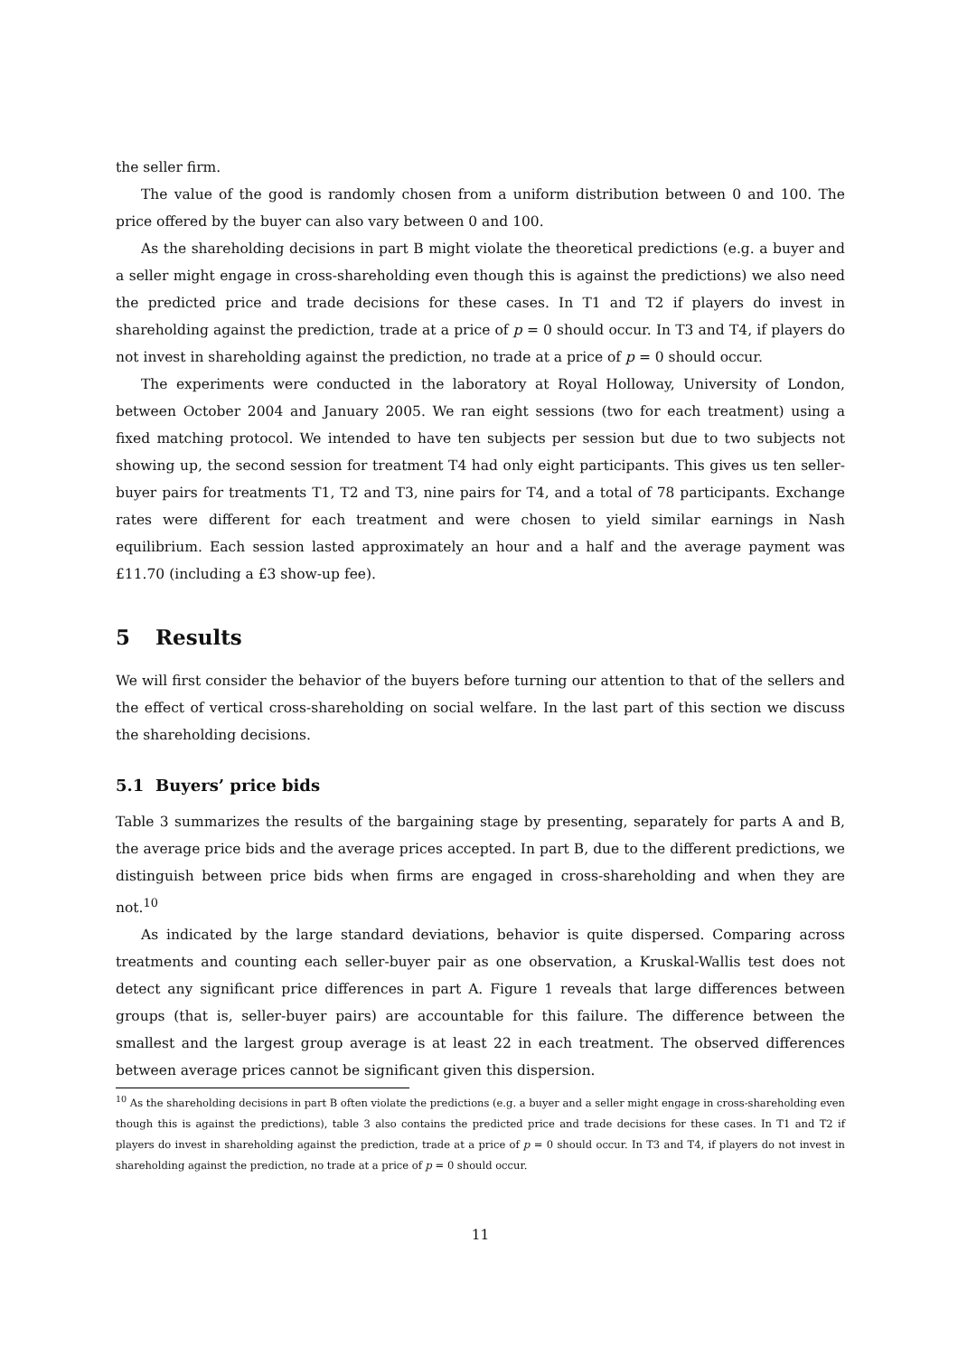the seller firm.
The value of the good is randomly chosen from a uniform distribution between 0 and 100. The price offered by the buyer can also vary between 0 and 100.
As the shareholding decisions in part B might violate the theoretical predictions (e.g. a buyer and a seller might engage in cross-shareholding even though this is against the predictions) we also need the predicted price and trade decisions for these cases. In T1 and T2 if players do invest in shareholding against the prediction, trade at a price of p = 0 should occur. In T3 and T4, if players do not invest in shareholding against the prediction, no trade at a price of p = 0 should occur.
The experiments were conducted in the laboratory at Royal Holloway, University of London, between October 2004 and January 2005. We ran eight sessions (two for each treatment) using a fixed matching protocol. We intended to have ten subjects per session but due to two subjects not showing up, the second session for treatment T4 had only eight participants. This gives us ten seller-buyer pairs for treatments T1, T2 and T3, nine pairs for T4, and a total of 78 participants. Exchange rates were different for each treatment and were chosen to yield similar earnings in Nash equilibrium. Each session lasted approximately an hour and a half and the average payment was £11.70 (including a £3 show-up fee).
5 Results
We will first consider the behavior of the buyers before turning our attention to that of the sellers and the effect of vertical cross-shareholding on social welfare. In the last part of this section we discuss the shareholding decisions.
5.1 Buyers’ price bids
Table 3 summarizes the results of the bargaining stage by presenting, separately for parts A and B, the average price bids and the average prices accepted. In part B, due to the different predictions, we distinguish between price bids when firms are engaged in cross-shareholding and when they are not.<sup>10</sup>
As indicated by the large standard deviations, behavior is quite dispersed. Comparing across treatments and counting each seller-buyer pair as one observation, a Kruskal-Wallis test does not detect any significant price differences in part A. Figure 1 reveals that large differences between groups (that is, seller-buyer pairs) are accountable for this failure. The difference between the smallest and the largest group average is at least 22 in each treatment. The observed differences between average prices cannot be significant given this dispersion.
<sup>10</sup> As the shareholding decisions in part B often violate the predictions (e.g. a buyer and a seller might engage in cross-shareholding even though this is against the predictions), table 3 also contains the predicted price and trade decisions for these cases. In T1 and T2 if players do invest in shareholding against the prediction, trade at a price of p = 0 should occur. In T3 and T4, if players do not invest in shareholding against the prediction, no trade at a price of p = 0 should occur.
11